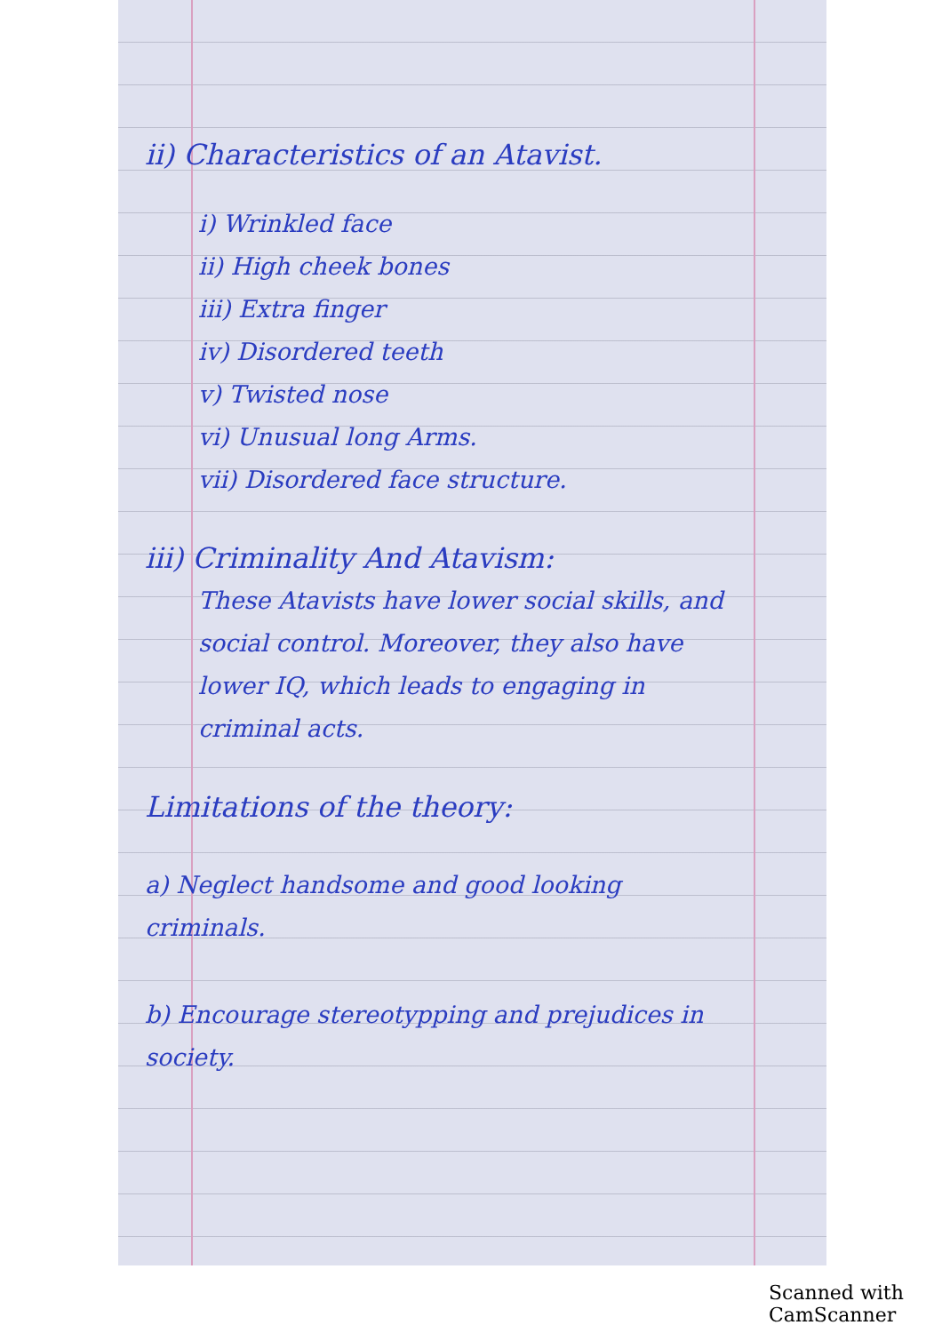ii) Characteristics of an Atavist.
i) Wrinkled face
ii) High cheek bones
iii) Extra finger
iv) Disordered teeth
v) Twisted nose
vi) Unusual long Arms.
vii) Disordered face structure.
iii) Criminality And Atavism:
These Atavists have lower social skills, and social control. Moreover, they also have lower IQ, which leads to engaging in criminal acts.
Limitations of the theory:
a) Neglect handsome and good looking criminals.
b) Encourage stereotypping and prejudices in society.
Scanned with CamScanner